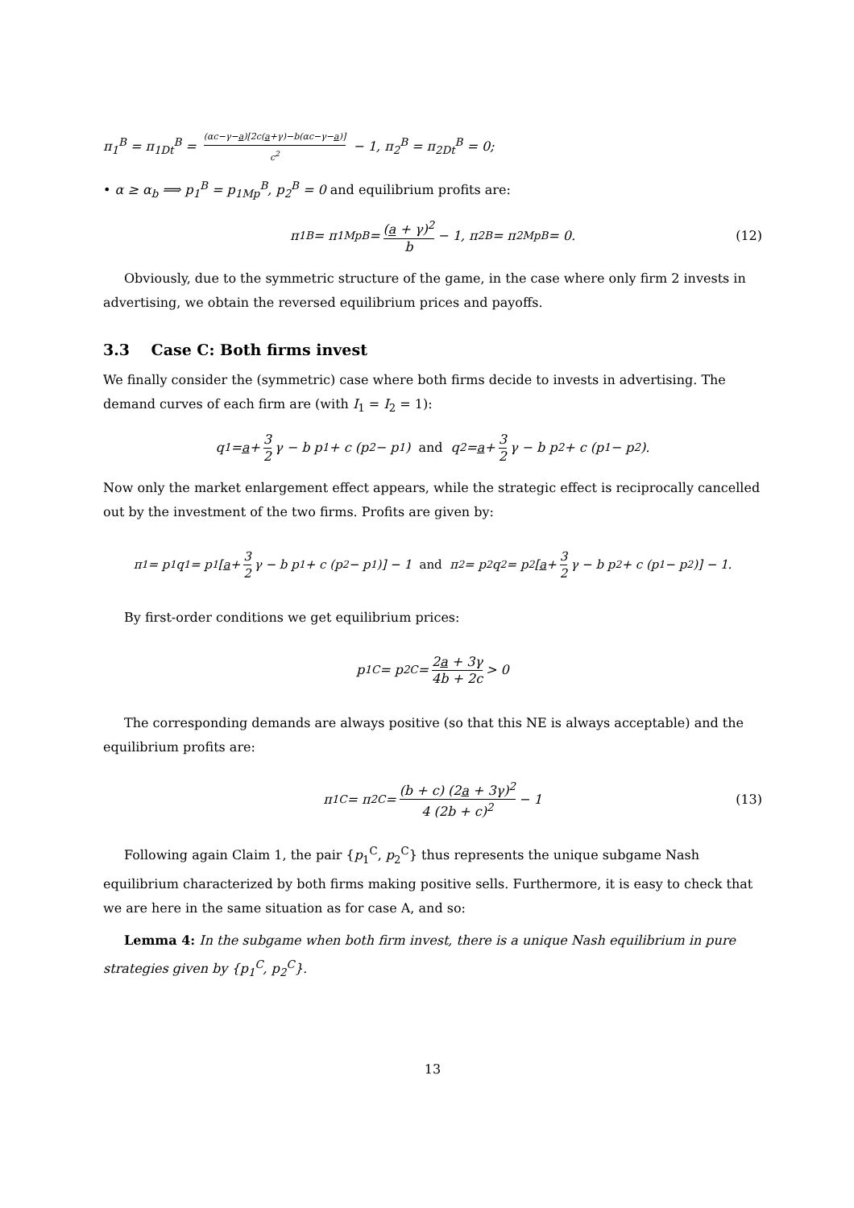π<sub>1</sub><sup>B</sup> = π<sub>1Dt</sub><sup>B</sup> = (αc−γ−a)[2c(a+γ)−b(αc−γ−a)] c<sup>2</sup> − 1, π<sub>2</sub><sup>B</sup> = π<sub>2Dt</sub><sup>B</sup> = 0;
• α ≥ α<sub>b</sub> ⟹ p<sub>1</sub><sup>B</sup> = p<sub>1Mp</sub><sup>B</sup>, p<sub>2</sub><sup>B</sup> = 0 and equilibrium profits are:
π<sub>1</sub><sup>B</sup> = π<sub>1Mp</sub><sup>B</sup> = (a + γ)<sup>2</sup> b − 1, π<sub>2</sub><sup>B</sup> = π<sub>2Mp</sub><sup>B</sup> = 0. (12)
Obviously, due to the symmetric structure of the game, in the case where only firm 2 invests in advertising, we obtain the reversed equilibrium prices and payoffs.
3.3 Case C: Both firms invest
We finally consider the (symmetric) case where both firms decide to invests in advertising. The demand curves of each firm are (with I<sub>1</sub> = I<sub>2</sub> = 1):
q<sub>1</sub> = a + 3 2 γ − b p<sub>1</sub> + c (p<sub>2</sub> − p<sub>1</sub>) and q<sub>2</sub> = a + 3 2 γ − b p<sub>2</sub> + c (p<sub>1</sub> − p<sub>2</sub>).
Now only the market enlargement effect appears, while the strategic effect is reciprocally cancelled out by the investment of the two firms. Profits are given by:
π<sub>1</sub> = p<sub>1</sub>q<sub>1</sub> = p<sub>1</sub> [a + 3 2 γ − b p<sub>1</sub> + c (p<sub>2</sub> − p<sub>1</sub>)] − 1 and π<sub>2</sub> = p<sub>2</sub>q<sub>2</sub> = p<sub>2</sub> [a + 3 2 γ − b p<sub>2</sub> + c (p<sub>1</sub> − p<sub>2</sub>)] − 1.
By first-order conditions we get equilibrium prices:
p<sub>1</sub><sup>C</sup> = p<sub>2</sub><sup>C</sup> = 2a + 3γ 4b + 2c > 0
The corresponding demands are always positive (so that this NE is always acceptable) and the equilibrium profits are:
π<sub>1</sub><sup>C</sup> = π<sub>2</sub><sup>C</sup> = (b + c) (2a + 3γ)<sup>2</sup> 4 (2b + c)<sup>2</sup> − 1 (13)
Following again Claim 1, the pair {p<sub>1</sub><sup>C</sup>, p<sub>2</sub><sup>C</sup>} thus represents the unique subgame Nash equilibrium characterized by both firms making positive sells. Furthermore, it is easy to check that we are here in the same situation as for case A, and so:
Lemma 4: In the subgame when both firm invest, there is a unique Nash equilibrium in pure strategies given by {p<sub>1</sub><sup>C</sup>, p<sub>2</sub><sup>C</sup>}.
13